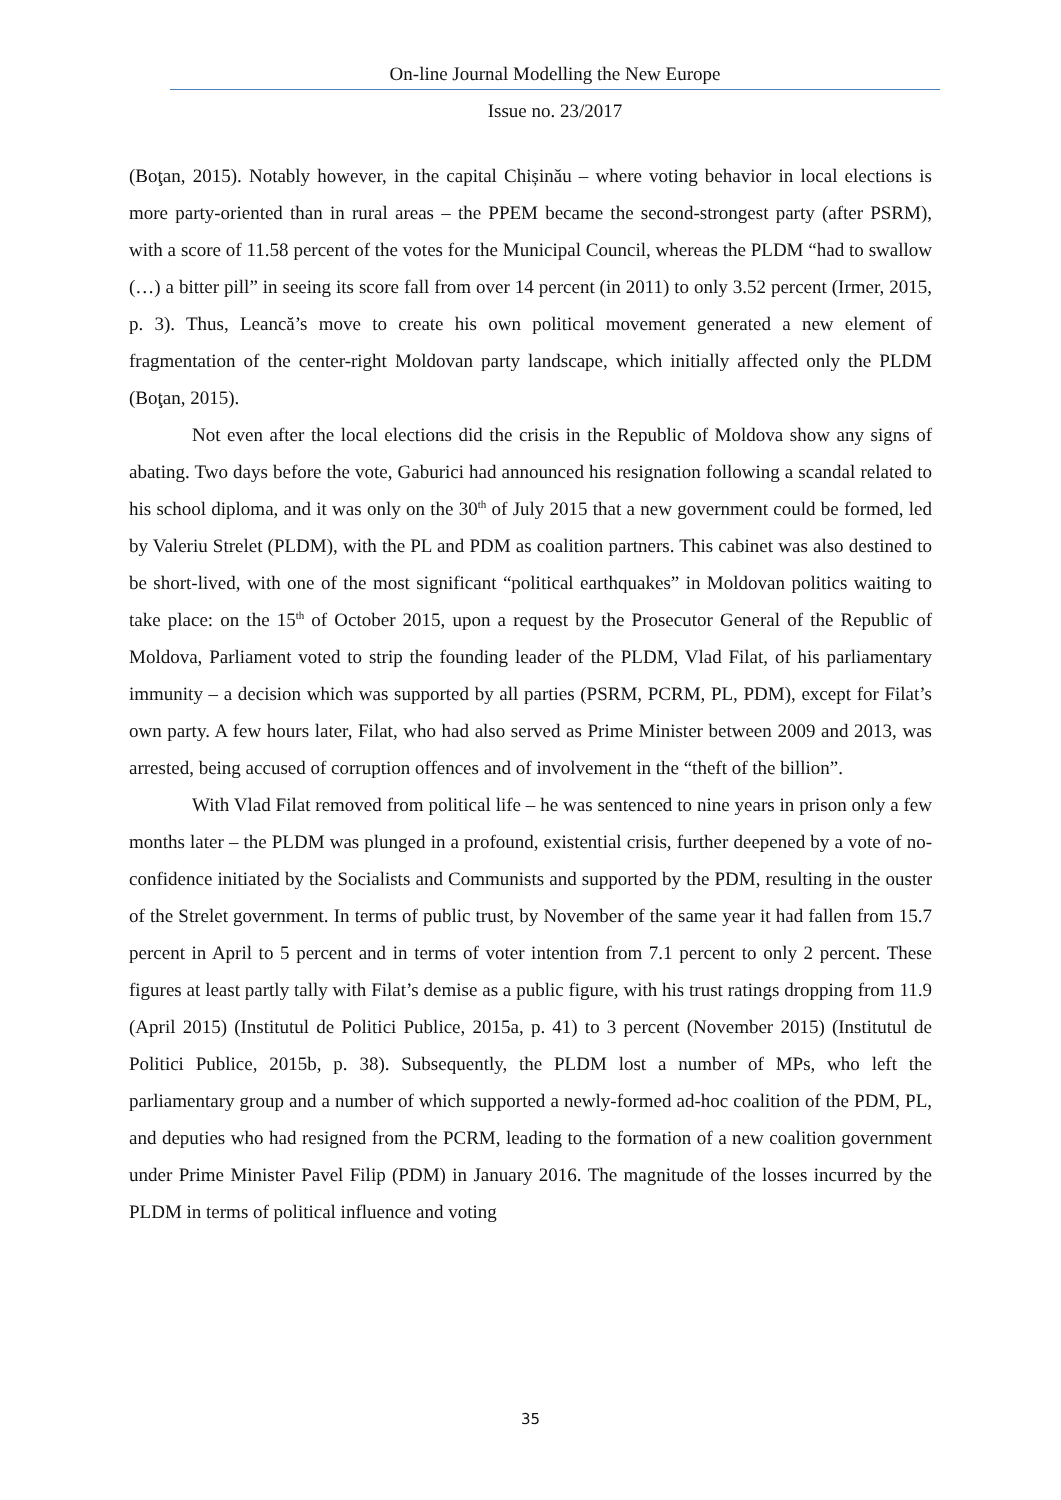On-line Journal Modelling the New Europe
Issue no. 23/2017
(Boţan, 2015). Notably however, in the capital Chișinău – where voting behavior in local elections is more party-oriented than in rural areas – the PPEM became the second-strongest party (after PSRM), with a score of 11.58 percent of the votes for the Municipal Council, whereas the PLDM “had to swallow (…) a bitter pill” in seeing its score fall from over 14 percent (in 2011) to only 3.52 percent (Irmer, 2015, p. 3). Thus, Leancă’s move to create his own political movement generated a new element of fragmentation of the center-right Moldovan party landscape, which initially affected only the PLDM (Boţan, 2015).
Not even after the local elections did the crisis in the Republic of Moldova show any signs of abating. Two days before the vote, Gaburici had announced his resignation following a scandal related to his school diploma, and it was only on the 30<sup>th</sup> of July 2015 that a new government could be formed, led by Valeriu Strelet (PLDM), with the PL and PDM as coalition partners. This cabinet was also destined to be short-lived, with one of the most significant “political earthquakes” in Moldovan politics waiting to take place: on the 15<sup>th</sup> of October 2015, upon a request by the Prosecutor General of the Republic of Moldova, Parliament voted to strip the founding leader of the PLDM, Vlad Filat, of his parliamentary immunity – a decision which was supported by all parties (PSRM, PCRM, PL, PDM), except for Filat’s own party. A few hours later, Filat, who had also served as Prime Minister between 2009 and 2013, was arrested, being accused of corruption offences and of involvement in the “theft of the billion”.
With Vlad Filat removed from political life – he was sentenced to nine years in prison only a few months later – the PLDM was plunged in a profound, existential crisis, further deepened by a vote of no-confidence initiated by the Socialists and Communists and supported by the PDM, resulting in the ouster of the Strelet government. In terms of public trust, by November of the same year it had fallen from 15.7 percent in April to 5 percent and in terms of voter intention from 7.1 percent to only 2 percent. These figures at least partly tally with Filat’s demise as a public figure, with his trust ratings dropping from 11.9 (April 2015) (Institutul de Politici Publice, 2015a, p. 41) to 3 percent (November 2015) (Institutul de Politici Publice, 2015b, p. 38). Subsequently, the PLDM lost a number of MPs, who left the parliamentary group and a number of which supported a newly-formed ad-hoc coalition of the PDM, PL, and deputies who had resigned from the PCRM, leading to the formation of a new coalition government under Prime Minister Pavel Filip (PDM) in January 2016. The magnitude of the losses incurred by the PLDM in terms of political influence and voting
35